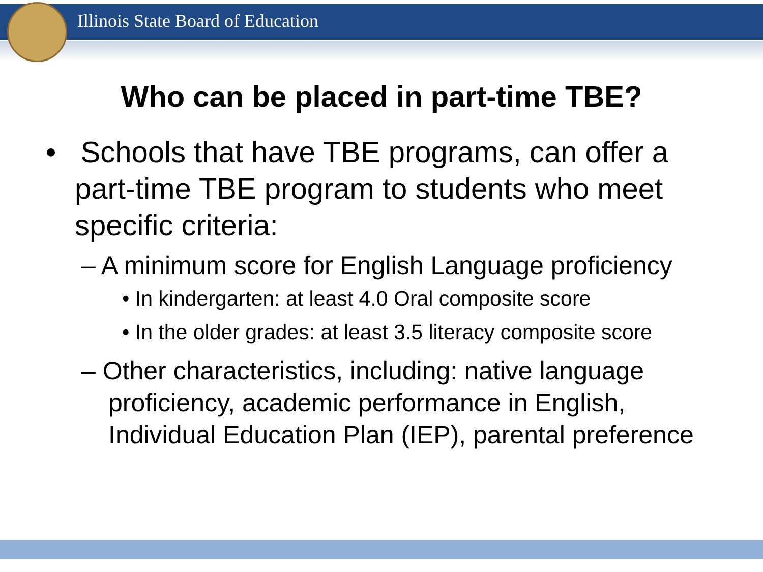Illinois State Board of Education
Who can be placed in part-time TBE?
• Schools that have TBE programs, can offer a part-time TBE program to students who meet specific criteria:
– A minimum score for English Language proficiency
• In kindergarten: at least 4.0 Oral composite score
• In the older grades: at least 3.5 literacy composite score
– Other characteristics, including: native language proficiency, academic performance in English, Individual Education Plan (IEP), parental preference